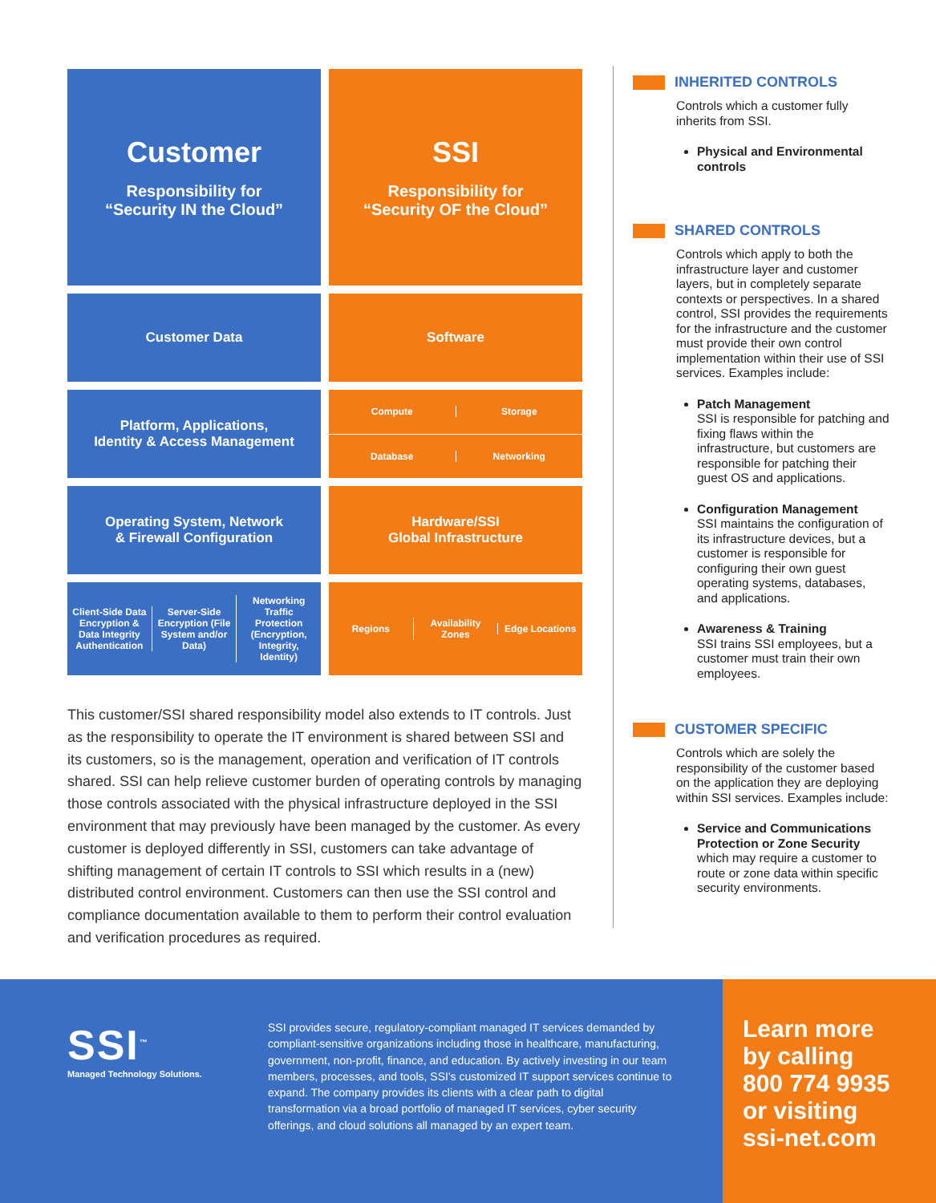Customer
Responsibility for
“Security IN the Cloud”
SSI
Responsibility for
“Security OF the Cloud”
Customer Data
Software
Platform, Applications,
Identity & Access Management
Compute Storage
Database Networking
Operating System, Network
& Firewall Configuration
Hardware/SSI
Global Infrastructure
Client-Side Data Encryption & Data Integrity Authentication
Server-Side Encryption (File System and/or Data)
Networking Traffic Protection (Encryption, Integrity, Identity)
Regions Availability Zones Edge Locations
This customer/SSI shared responsibility model also extends to IT controls. Just as the responsibility to operate the IT environment is shared between SSI and its customers, so is the management, operation and verification of IT controls shared. SSI can help relieve customer burden of operating controls by managing those controls associated with the physical infrastructure deployed in the SSI environment that may previously have been managed by the customer. As every customer is deployed differently in SSI, customers can take advantage of shifting management of certain IT controls to SSI which results in a (new) distributed control environment. Customers can then use the SSI control and compliance documentation available to them to perform their control evaluation and verification procedures as required.
INHERITED CONTROLS
Controls which a customer fully inherits from SSI.
Physical and Environmental controls
SHARED CONTROLS
Controls which apply to both the infrastructure layer and customer layers, but in completely separate contexts or perspectives. In a shared control, SSI provides the requirements for the infrastructure and the customer must provide their own control implementation within their use of SSI services. Examples include:
Patch Management
SSI is responsible for patching and fixing flaws within the infrastructure, but customers are responsible for patching their guest OS and applications.
Configuration Management
SSI maintains the configuration of its infrastructure devices, but a customer is responsible for configuring their own guest operating systems, databases, and applications.
Awareness & Training
SSI trains SSI employees, but a customer must train their own employees.
CUSTOMER SPECIFIC
Controls which are solely the responsibility of the customer based on the application they are deploying within SSI services. Examples include:
Service and Communications Protection or Zone Security
which may require a customer to route or zone data within specific security environments.
SSI<sup>™</sup>
Managed Technology Solutions.
SSI provides secure, regulatory-compliant managed IT services demanded by compliant-sensitive organizations including those in healthcare, manufacturing, government, non-profit, finance, and education. By actively investing in our team members, processes, and tools, SSI's customized IT support services continue to expand. The company provides its clients with a clear path to digital transformation via a broad portfolio of managed IT services, cyber security offerings, and cloud solutions all managed by an expert team.
Learn more
by calling
800 774 9935
or visiting
ssi-net.com